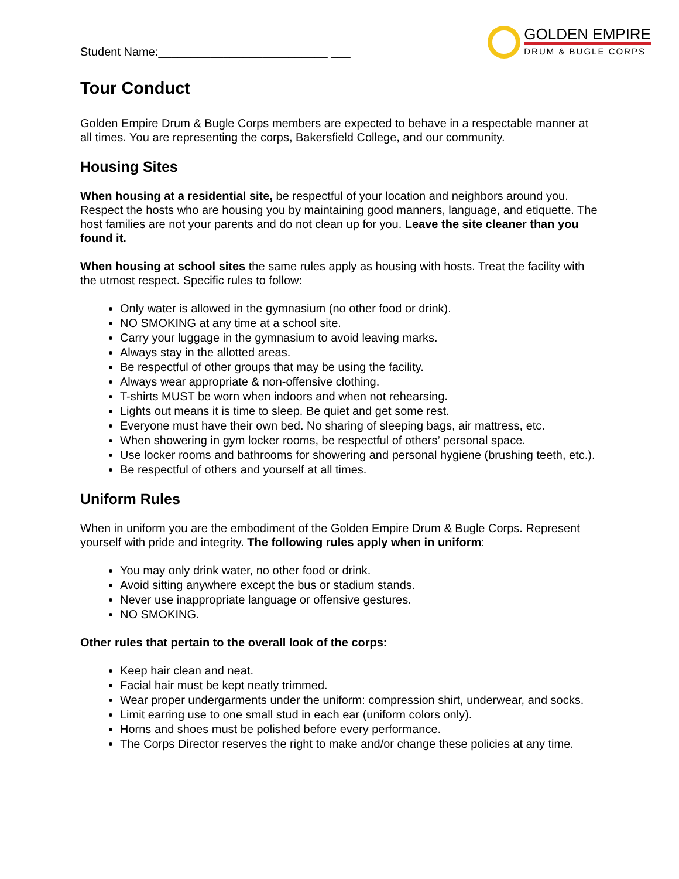Student Name:__________________________ ___
GOLDEN EMPIRE
DRUM & BUGLE CORPS
Tour Conduct
Golden Empire Drum & Bugle Corps members are expected to behave in a respectable manner at all times. You are representing the corps, Bakersfield College, and our community.
Housing Sites
When housing at a residential site, be respectful of your location and neighbors around you. Respect the hosts who are housing you by maintaining good manners, language, and etiquette. The host families are not your parents and do not clean up for you. Leave the site cleaner than you found it.
When housing at school sites the same rules apply as housing with hosts. Treat the facility with the utmost respect. Specific rules to follow:
Only water is allowed in the gymnasium (no other food or drink).
NO SMOKING at any time at a school site.
Carry your luggage in the gymnasium to avoid leaving marks.
Always stay in the allotted areas.
Be respectful of other groups that may be using the facility.
Always wear appropriate & non-offensive clothing.
T-shirts MUST be worn when indoors and when not rehearsing.
Lights out means it is time to sleep. Be quiet and get some rest.
Everyone must have their own bed. No sharing of sleeping bags, air mattress, etc.
When showering in gym locker rooms, be respectful of others’ personal space.
Use locker rooms and bathrooms for showering and personal hygiene (brushing teeth, etc.).
Be respectful of others and yourself at all times.
Uniform Rules
When in uniform you are the embodiment of the Golden Empire Drum & Bugle Corps. Represent yourself with pride and integrity. The following rules apply when in uniform:
You may only drink water, no other food or drink.
Avoid sitting anywhere except the bus or stadium stands.
Never use inappropriate language or offensive gestures.
NO SMOKING.
Other rules that pertain to the overall look of the corps:
Keep hair clean and neat.
Facial hair must be kept neatly trimmed.
Wear proper undergarments under the uniform: compression shirt, underwear, and socks.
Limit earring use to one small stud in each ear (uniform colors only).
Horns and shoes must be polished before every performance.
The Corps Director reserves the right to make and/or change these policies at any time.